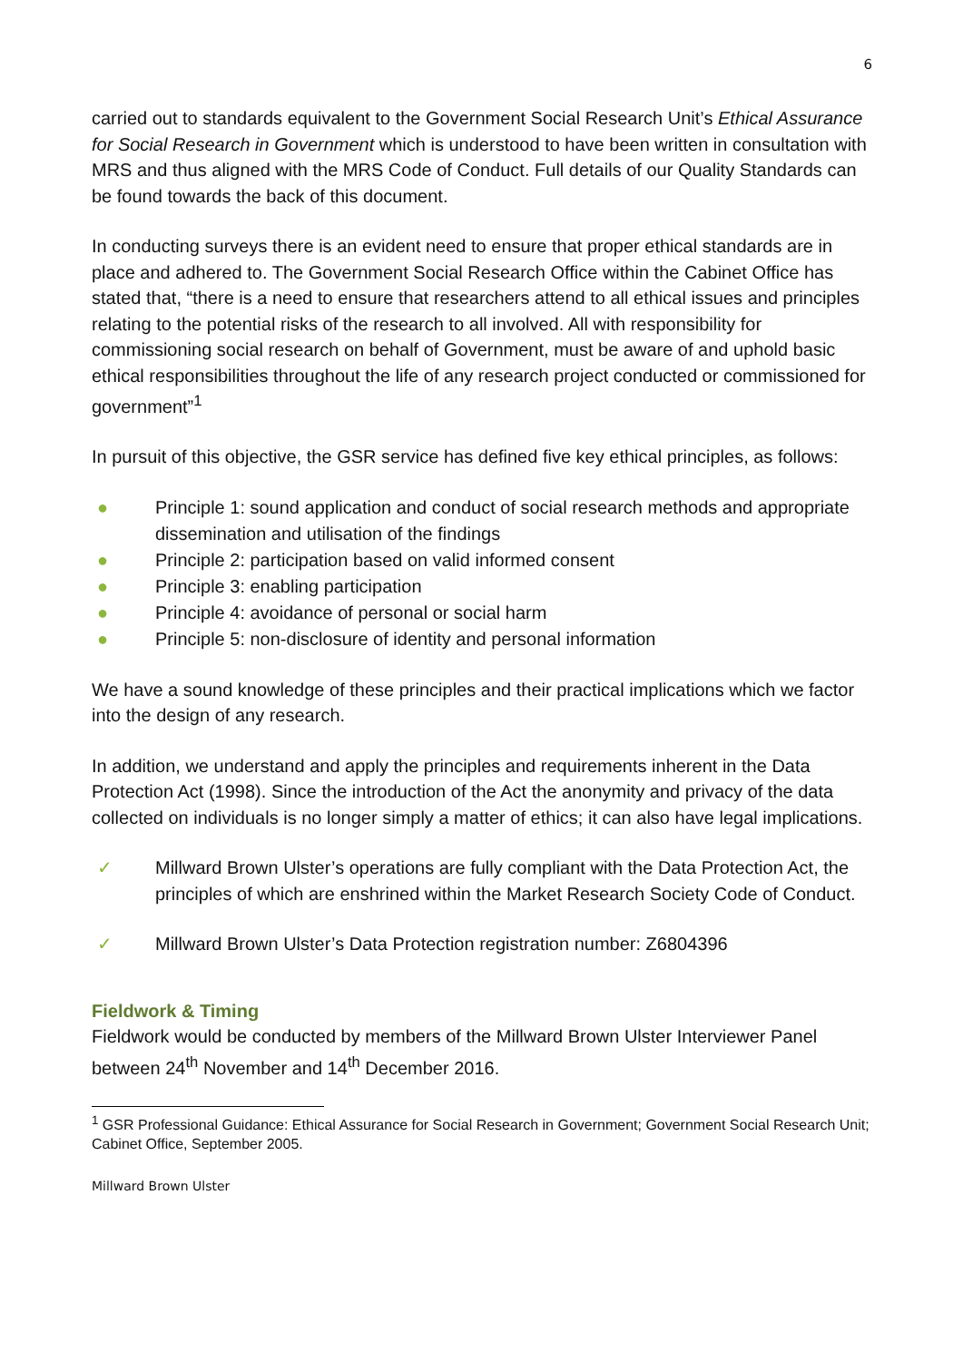6
carried out to standards equivalent to the Government Social Research Unit’s Ethical Assurance for Social Research in Government which is understood to have been written in consultation with MRS and thus aligned with the MRS Code of Conduct. Full details of our Quality Standards can be found towards the back of this document.
In conducting surveys there is an evident need to ensure that proper ethical standards are in place and adhered to. The Government Social Research Office within the Cabinet Office has stated that, “there is a need to ensure that researchers attend to all ethical issues and principles relating to the potential risks of the research to all involved. All with responsibility for commissioning social research on behalf of Government, must be aware of and uphold basic ethical responsibilities throughout the life of any research project conducted or commissioned for government”<sup>1</sup>
In pursuit of this objective, the GSR service has defined five key ethical principles, as follows:
● Principle 1: sound application and conduct of social research methods and appropriate dissemination and utilisation of the findings
● Principle 2: participation based on valid informed consent
● Principle 3: enabling participation
● Principle 4: avoidance of personal or social harm
● Principle 5: non-disclosure of identity and personal information
We have a sound knowledge of these principles and their practical implications which we factor into the design of any research.
In addition, we understand and apply the principles and requirements inherent in the Data Protection Act (1998). Since the introduction of the Act the anonymity and privacy of the data collected on individuals is no longer simply a matter of ethics; it can also have legal implications.
✓ Millward Brown Ulster’s operations are fully compliant with the Data Protection Act, the principles of which are enshrined within the Market Research Society Code of Conduct.
✓ Millward Brown Ulster’s Data Protection registration number: Z6804396
Fieldwork & Timing
Fieldwork would be conducted by members of the Millward Brown Ulster Interviewer Panel between 24<sup>th</sup> November and 14<sup>th</sup> December 2016.
<sup>1</sup> GSR Professional Guidance: Ethical Assurance for Social Research in Government; Government Social Research Unit; Cabinet Office, September 2005.
Millward Brown Ulster